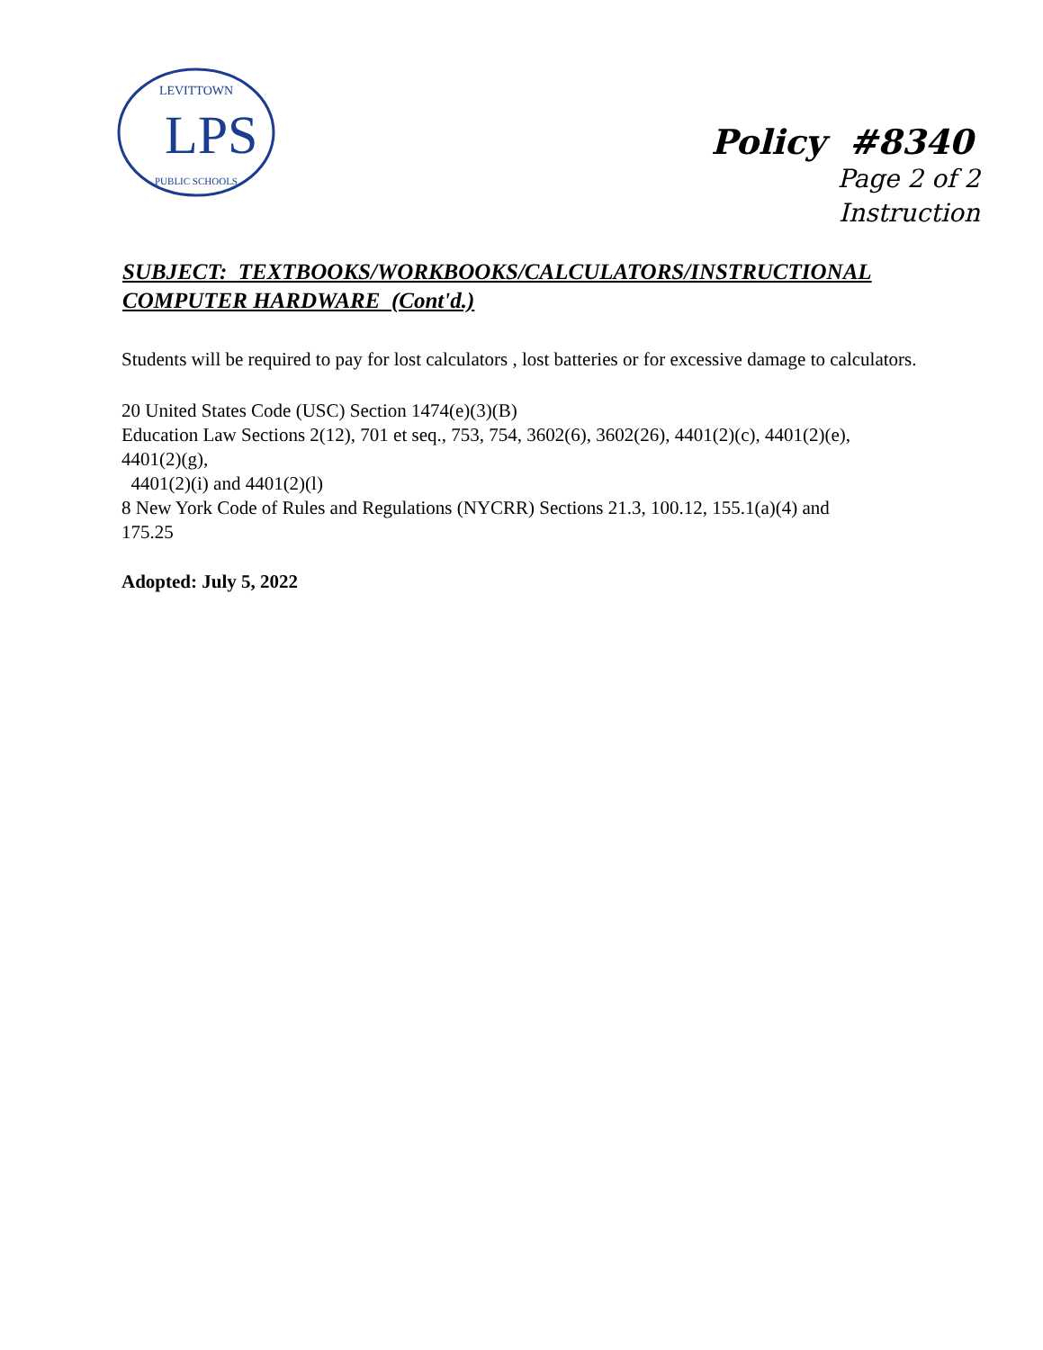LPS
LEVITTOWN
PUBLIC SCHOOLS
Policy #8340
Page 2 of 2
Instruction
SUBJECT: TEXTBOOKS/WORKBOOKS/CALCULATORS/INSTRUCTIONAL
COMPUTER HARDWARE (Cont'd.)
Students will be required to pay for lost calculators , lost batteries or for excessive damage to calculators.
20 United States Code (USC) Section 1474(e)(3)(B)
Education Law Sections 2(12), 701 et seq., 753, 754, 3602(6), 3602(26), 4401(2)(c), 4401(2)(e),
4401(2)(g),
4401(2)(i) and 4401(2)(l)
8 New York Code of Rules and Regulations (NYCRR) Sections 21.3, 100.12, 155.1(a)(4) and
175.25
Adopted: July 5, 2022